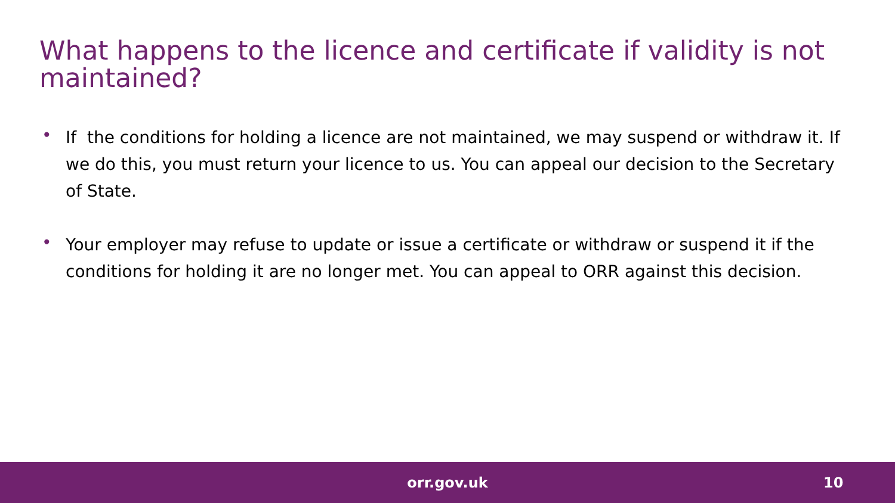What happens to the licence and certificate if validity is not maintained?
• If the conditions for holding a licence are not maintained, we may suspend or withdraw it. If we do this, you must return your licence to us. You can appeal our decision to the Secretary of State.
• Your employer may refuse to update or issue a certificate or withdraw or suspend it if the conditions for holding it are no longer met. You can appeal to ORR against this decision.
orr.gov.uk 10